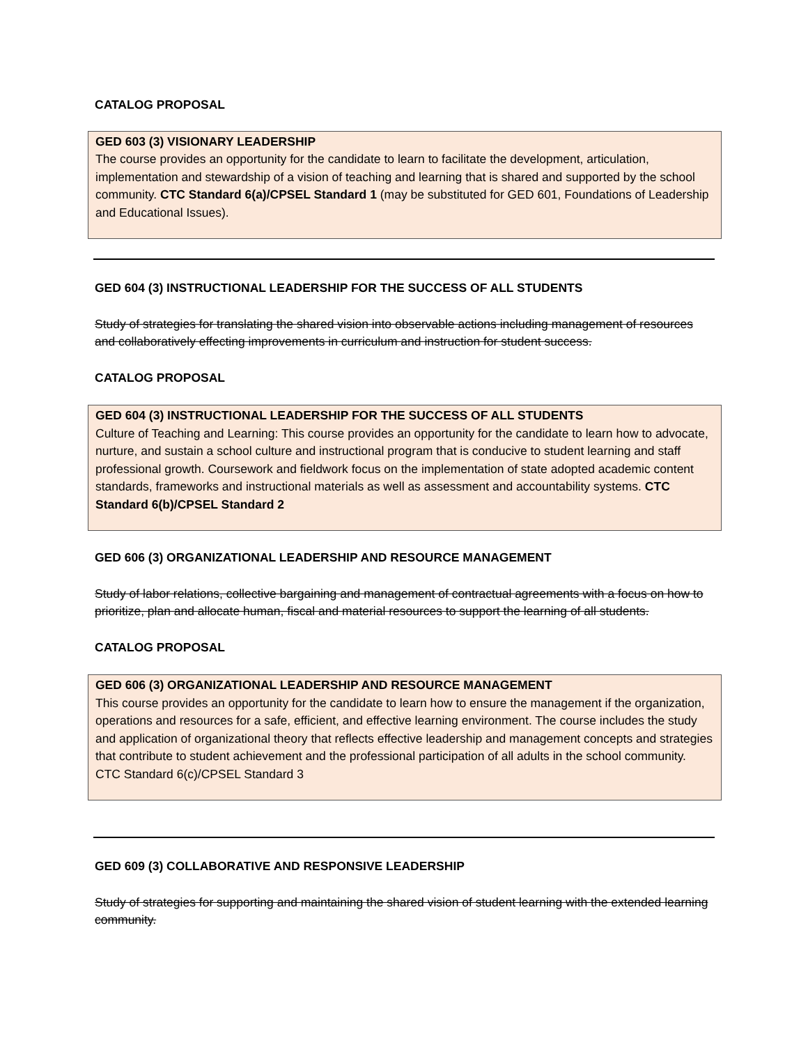CATALOG PROPOSAL
GED 603 (3) VISIONARY LEADERSHIP
The course provides an opportunity for the candidate to learn to facilitate the development, articulation, implementation and stewardship of a vision of teaching and learning that is shared and supported by the school community. CTC Standard 6(a)/CPSEL Standard 1 (may be substituted for GED 601, Foundations of Leadership and Educational Issues).
GED 604 (3) INSTRUCTIONAL LEADERSHIP FOR THE SUCCESS OF ALL STUDENTS
Study of strategies for translating the shared vision into observable actions including management of resources and collaboratively effecting improvements in curriculum and instruction for student success.
CATALOG PROPOSAL
GED 604 (3) INSTRUCTIONAL LEADERSHIP FOR THE SUCCESS OF ALL STUDENTS
Culture of Teaching and Learning: This course provides an opportunity for the candidate to learn how to advocate, nurture, and sustain a school culture and instructional program that is conducive to student learning and staff professional growth. Coursework and fieldwork focus on the implementation of state adopted academic content standards, frameworks and instructional materials as well as assessment and accountability systems. CTC Standard 6(b)/CPSEL Standard 2
GED 606 (3) ORGANIZATIONAL LEADERSHIP AND RESOURCE MANAGEMENT
Study of labor relations, collective bargaining and management of contractual agreements with a focus on how to prioritize, plan and allocate human, fiscal and material resources to support the learning of all students.
CATALOG PROPOSAL
GED 606 (3) ORGANIZATIONAL LEADERSHIP AND RESOURCE MANAGEMENT
This course provides an opportunity for the candidate to learn how to ensure the management if the organization, operations and resources for a safe, efficient, and effective learning environment. The course includes the study and application of organizational theory that reflects effective leadership and management concepts and strategies that contribute to student achievement and the professional participation of all adults in the school community. CTC Standard 6(c)/CPSEL Standard 3
GED 609 (3) COLLABORATIVE AND RESPONSIVE LEADERSHIP
Study of strategies for supporting and maintaining the shared vision of student learning with the extended learning community.